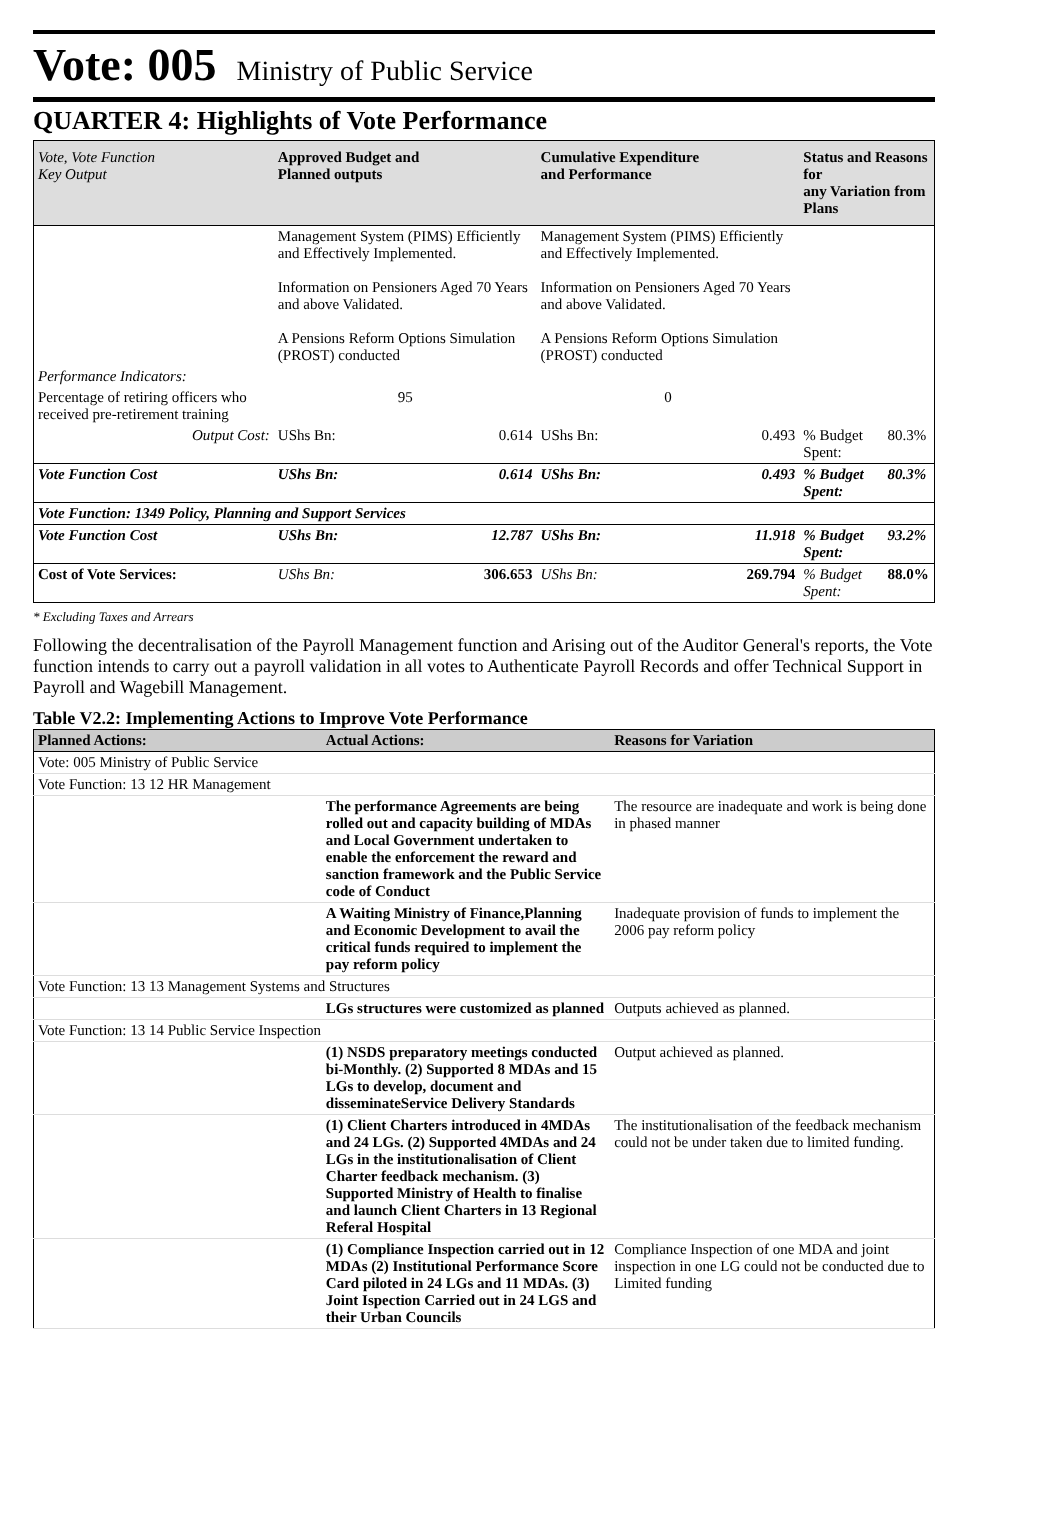Vote: 005 Ministry of Public Service
QUARTER 4: Highlights of Vote Performance
| Vote, Vote Function Key Output | Approved Budget and Planned outputs | | Cumulative Expenditure and Performance | | Status and Reasons for any Variation from Plans | |
| --- | --- | --- | --- | --- | --- | --- |
| | Management System (PIMS) Efficiently and Effectively Implemented. Information on Pensioners Aged 70 Years and above Validated. A Pensions Reform Options Simulation (PROST) conducted | | Management System (PIMS) Efficiently and Effectively Implemented. Information on Pensioners Aged 70 Years and above Validated. A Pensions Reform Options Simulation (PROST) conducted | | | |
| Performance Indicators: | | | | | | |
| Percentage of retiring officers who received pre-retirement training | 95 | | 0 | | | |
| Output Cost: | UShs Bn: | 0.614 | UShs Bn: | 0.493 | % Budget Spent: | 80.3% |
| Vote Function Cost | UShs Bn: | 0.614 | UShs Bn: | 0.493 | % Budget Spent: | 80.3% |
| Vote Function: 1349 Policy, Planning and Support Services | | | | | | |
| Vote Function Cost | UShs Bn: | 12.787 | UShs Bn: | 11.918 | % Budget Spent: | 93.2% |
| Cost of Vote Services: | UShs Bn: | 306.653 | UShs Bn: | 269.794 | % Budget Spent: | 88.0% |
* Excluding Taxes and Arrears
Following the decentralisation of the Payroll Management function and Arising out of the Auditor General's reports, the Vote function intends to carry out a payroll validation in all votes to Authenticate Payroll Records and offer Technical Support in Payroll and Wagebill Management.
Table V2.2: Implementing Actions to Improve Vote Performance
| Planned Actions: | Actual Actions: | Reasons for Variation |
| --- | --- | --- |
| Vote: 005 Ministry of Public Service | | |
| Vote Function: 13 12 HR Management | | |
| | The performance Agreements are being rolled out and capacity building of MDAs and Local Government undertaken to enable the enforcement the reward and sanction framework and the Public Service code of Conduct | The resource are inadequate and work is being done in phased manner |
| | A Waiting Ministry of Finance,Planning and Economic Development to avail the critical funds required to implement the pay reform policy | Inadequate provision of funds to implement the 2006 pay reform policy |
| Vote Function: 13 13 Management Systems and Structures | | |
| | LGs structures were customized as planned | Outputs achieved as planned. |
| Vote Function: 13 14 Public Service Inspection | | |
| | (1) NSDS preparatory meetings conducted bi-Monthly. (2) Supported 8 MDAs and 15 LGs to develop, document and disseminateService Delivery Standards | Output achieved as planned. |
| | (1) Client Charters introduced in 4MDAs and 24 LGs. (2) Supported 4MDAs and 24 LGs in the institutionalisation of Client Charter feedback mechanism. (3) Supported Ministry of Health to finalise and launch Client Charters in 13 Regional Referal Hospital | The institutionalisation of the feedback mechanism could not be under taken due to limited funding. |
| | (1) Compliance Inspection carried out in 12 MDAs (2) Institutional Performance Score Card piloted in 24 LGs and 11 MDAs. (3) Joint Ispection Carried out in 24 LGS and their Urban Councils | Compliance Inspection of one MDA and joint inspection in one LG could not be conducted due to Limited funding |